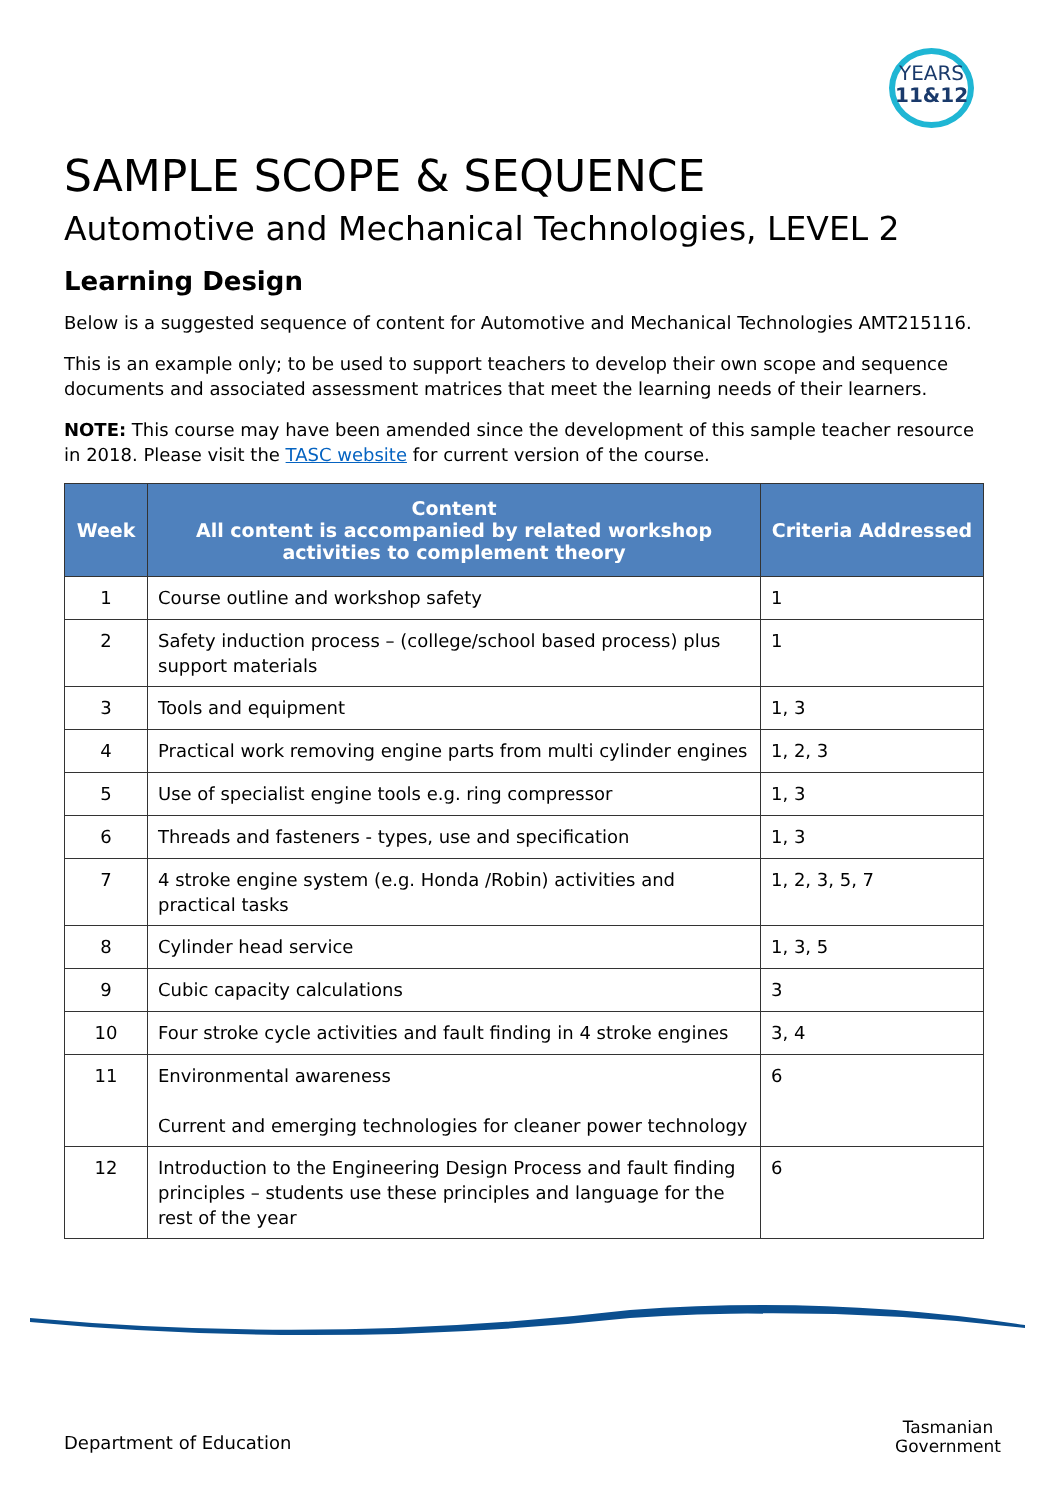YEARS
11&12
SAMPLE SCOPE & SEQUENCE
Automotive and Mechanical Technologies, LEVEL 2
Learning Design
Below is a suggested sequence of content for Automotive and Mechanical Technologies AMT215116.
This is an example only; to be used to support teachers to develop their own scope and sequence documents and associated assessment matrices that meet the learning needs of their learners.
NOTE: This course may have been amended since the development of this sample teacher resource in 2018. Please visit the TASC website for current version of the course.
| Week | Content All content is accompanied by related workshop activities to complement theory | Criteria Addressed |
| --- | --- | --- |
| 1 | Course outline and workshop safety | 1 |
| 2 | Safety induction process – (college/school based process) plus support materials | 1 |
| 3 | Tools and equipment | 1, 3 |
| 4 | Practical work removing engine parts from multi cylinder engines | 1, 2, 3 |
| 5 | Use of specialist engine tools e.g. ring compressor | 1, 3 |
| 6 | Threads and fasteners - types, use and specification | 1, 3 |
| 7 | 4 stroke engine system (e.g. Honda /Robin) activities and practical tasks | 1, 2, 3, 5, 7 |
| 8 | Cylinder head service | 1, 3, 5 |
| 9 | Cubic capacity calculations | 3 |
| 10 | Four stroke cycle activities and fault finding in 4 stroke engines | 3, 4 |
| 11 | Environmental awareness Current and emerging technologies for cleaner power technology | 6 |
| 12 | Introduction to the Engineering Design Process and fault finding principles – students use these principles and language for the rest of the year | 6 |
Department of Education
Tasmanian
Government